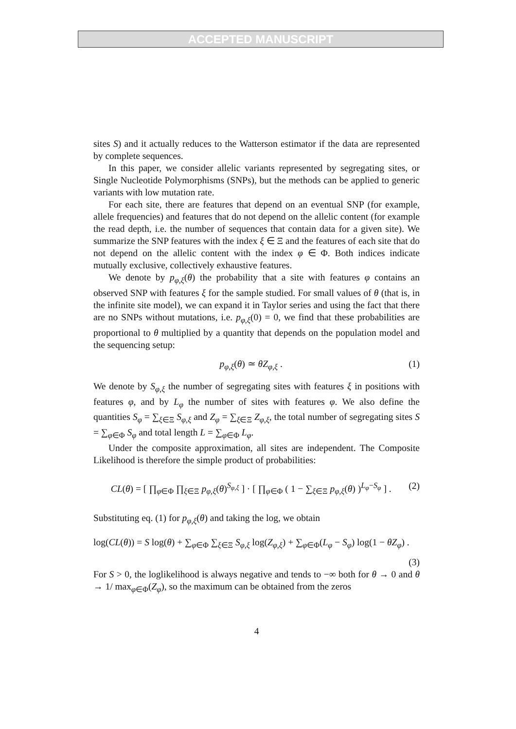ACCEPTED MANUSCRIPT
sites S) and it actually reduces to the Watterson estimator if the data are represented by complete sequences.
In this paper, we consider allelic variants represented by segregating sites, or Single Nucleotide Polymorphisms (SNPs), but the methods can be applied to generic variants with low mutation rate.
For each site, there are features that depend on an eventual SNP (for example, allele frequencies) and features that do not depend on the allelic content (for example the read depth, i.e. the number of sequences that contain data for a given site). We summarize the SNP features with the index ξ ∈ Ξ and the features of each site that do not depend on the allelic content with the index φ ∈ Φ. Both indices indicate mutually exclusive, collectively exhaustive features.
We denote by p<sub>φ,ξ</sub>(θ) the probability that a site with features φ contains an observed SNP with features ξ for the sample studied. For small values of θ (that is, in the infinite site model), we can expand it in Taylor series and using the fact that there are no SNPs without mutations, i.e. p<sub>φ,ξ</sub>(0) = 0, we find that these probabilities are proportional to θ multiplied by a quantity that depends on the population model and the sequencing setup:
p<sub>φ,ξ</sub>(θ) ≃ θZ<sub>φ,ξ</sub> . (1)
We denote by S<sub>φ,ξ</sub> the number of segregating sites with features ξ in positions with features φ, and by L<sub>φ</sub> the number of sites with features φ. We also define the quantities S<sub>φ</sub> = ∑<sub>ξ∈Ξ</sub> S<sub>φ,ξ</sub> and Z<sub>φ</sub> = ∑<sub>ξ∈Ξ</sub> Z<sub>φ,ξ</sub>, the total number of segregating sites S = ∑<sub>φ∈Φ</sub> S<sub>φ</sub> and total length L = ∑<sub>φ∈Φ</sub> L<sub>φ</sub>.
Under the composite approximation, all sites are independent. The Composite Likelihood is therefore the simple product of probabilities:
CL(θ) = [ ∏<sub>φ∈Φ</sub> ∏<sub>ξ∈Ξ</sub> p<sub>φ,ξ</sub>(θ)<sup>S<sub>φ,ξ</sub></sup> ] · [ ∏<sub>φ∈Φ</sub> ( 1 − ∑<sub>ξ∈Ξ</sub> p<sub>φ,ξ</sub>(θ) )<sup>L<sub>φ</sub>−S<sub>φ</sub></sup> ] . (2)
Substituting eq. (1) for p<sub>φ,ξ</sub>(θ) and taking the log, we obtain
log(CL(θ)) = S log(θ) + ∑<sub>φ∈Φ</sub> ∑<sub>ξ∈Ξ</sub> S<sub>φ,ξ</sub> log(Z<sub>φ,ξ</sub>) + ∑<sub>φ∈Φ</sub>(L<sub>φ</sub> − S<sub>φ</sub>) log(1 − θZ<sub>φ</sub>) .
(3)
For S > 0, the loglikelihood is always negative and tends to −∞ both for θ → 0 and θ → 1/ max<sub>φ∈Φ</sub>(Z<sub>φ</sub>), so the maximum can be obtained from the zeros
4